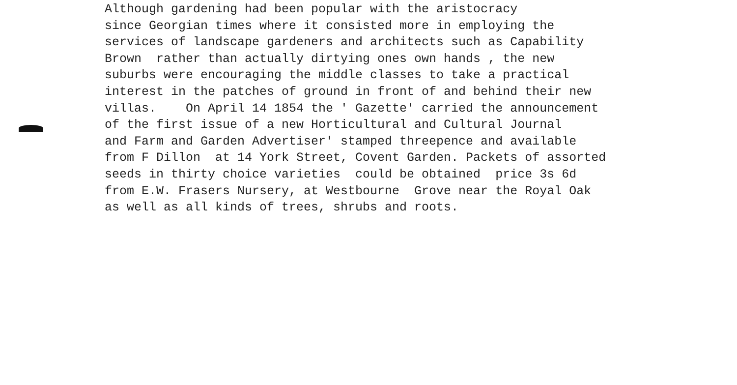Although gardening had been popular with the aristocracy since Georgian times where it consisted more in employing the services of landscape gardeners and architects such as Capability Brown rather than actually dirtying ones own hands , the new suburbs were encouraging the middle classes to take a practical interest in the patches of ground in front of and behind their new villas. On April 14 1854 the ' Gazette' carried the announcement of the first issue of a new Horticultural and Cultural Journal and Farm and Garden Advertiser' stamped threepence and available from F Dillon at 14 York Street, Covent Garden. Packets of assorted seeds in thirty choice varieties could be obtained price 3s 6d from E.W. Frasers Nursery, at Westbourne Grove near the Royal Oak as well as all kinds of trees, shrubs and roots.